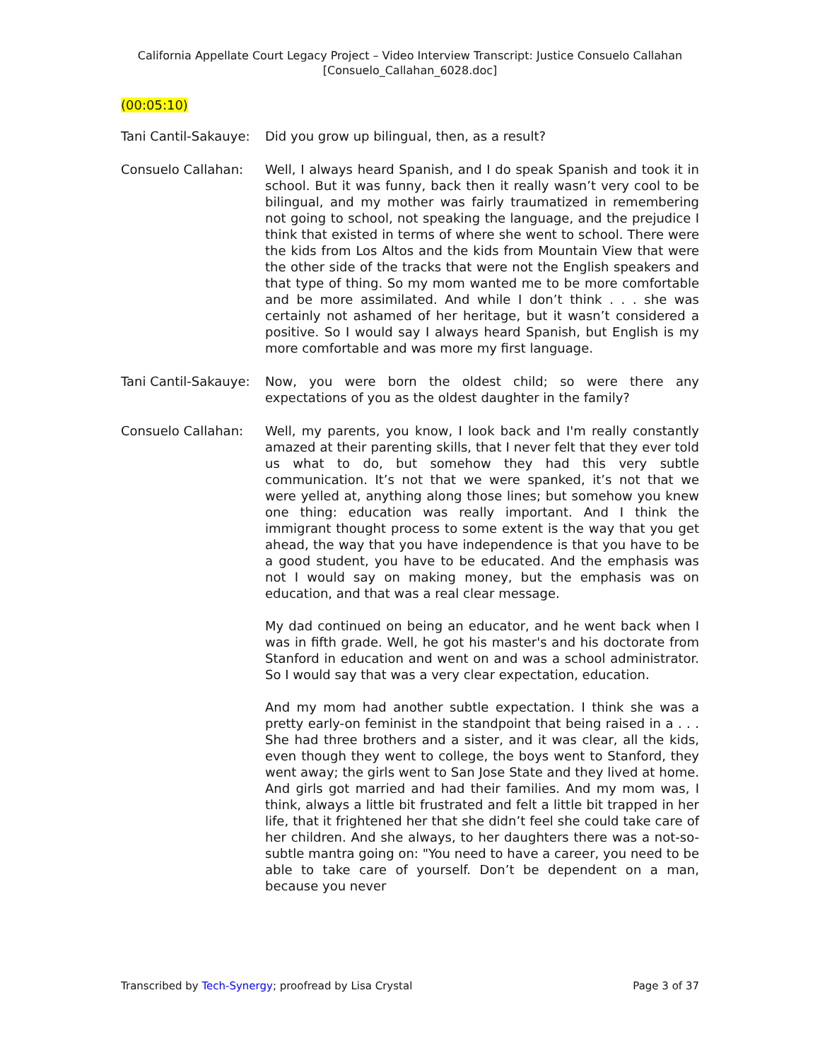California Appellate Court Legacy Project – Video Interview Transcript: Justice Consuelo Callahan
[Consuelo_Callahan_6028.doc]
(00:05:10)
Tani Cantil-Sakauye:
Did you grow up bilingual, then, as a result?
Consuelo Callahan: Well, I always heard Spanish, and I do speak Spanish and took it in school. But it was funny, back then it really wasn’t very cool to be bilingual, and my mother was fairly traumatized in remembering not going to school, not speaking the language, and the prejudice I think that existed in terms of where she went to school. There were the kids from Los Altos and the kids from Mountain View that were the other side of the tracks that were not the English speakers and that type of thing. So my mom wanted me to be more comfortable and be more assimilated. And while I don’t think . . . she was certainly not ashamed of her heritage, but it wasn’t considered a positive. So I would say I always heard Spanish, but English is my more comfortable and was more my first language.
Tani Cantil-Sakauye:
Now, you were born the oldest child; so were there any expectations of you as the oldest daughter in the family?
Consuelo Callahan: Well, my parents, you know, I look back and I'm really constantly amazed at their parenting skills, that I never felt that they ever told us what to do, but somehow they had this very subtle communication. It’s not that we were spanked, it’s not that we were yelled at, anything along those lines; but somehow you knew one thing: education was really important. And I think the immigrant thought process to some extent is the way that you get ahead, the way that you have independence is that you have to be a good student, you have to be educated. And the emphasis was not I would say on making money, but the emphasis was on education, and that was a real clear message.
My dad continued on being an educator, and he went back when I was in fifth grade. Well, he got his master's and his doctorate from Stanford in education and went on and was a school administrator. So I would say that was a very clear expectation, education.
And my mom had another subtle expectation. I think she was a pretty early-on feminist in the standpoint that being raised in a . . . She had three brothers and a sister, and it was clear, all the kids, even though they went to college, the boys went to Stanford, they went away; the girls went to San Jose State and they lived at home. And girls got married and had their families. And my mom was, I think, always a little bit frustrated and felt a little bit trapped in her life, that it frightened her that she didn’t feel she could take care of her children. And she always, to her daughters there was a not-so-subtle mantra going on: "You need to have a career, you need to be able to take care of yourself. Don’t be dependent on a man, because you never
Transcribed by Tech-Synergy; proofread by Lisa Crystal
Page 3 of 37